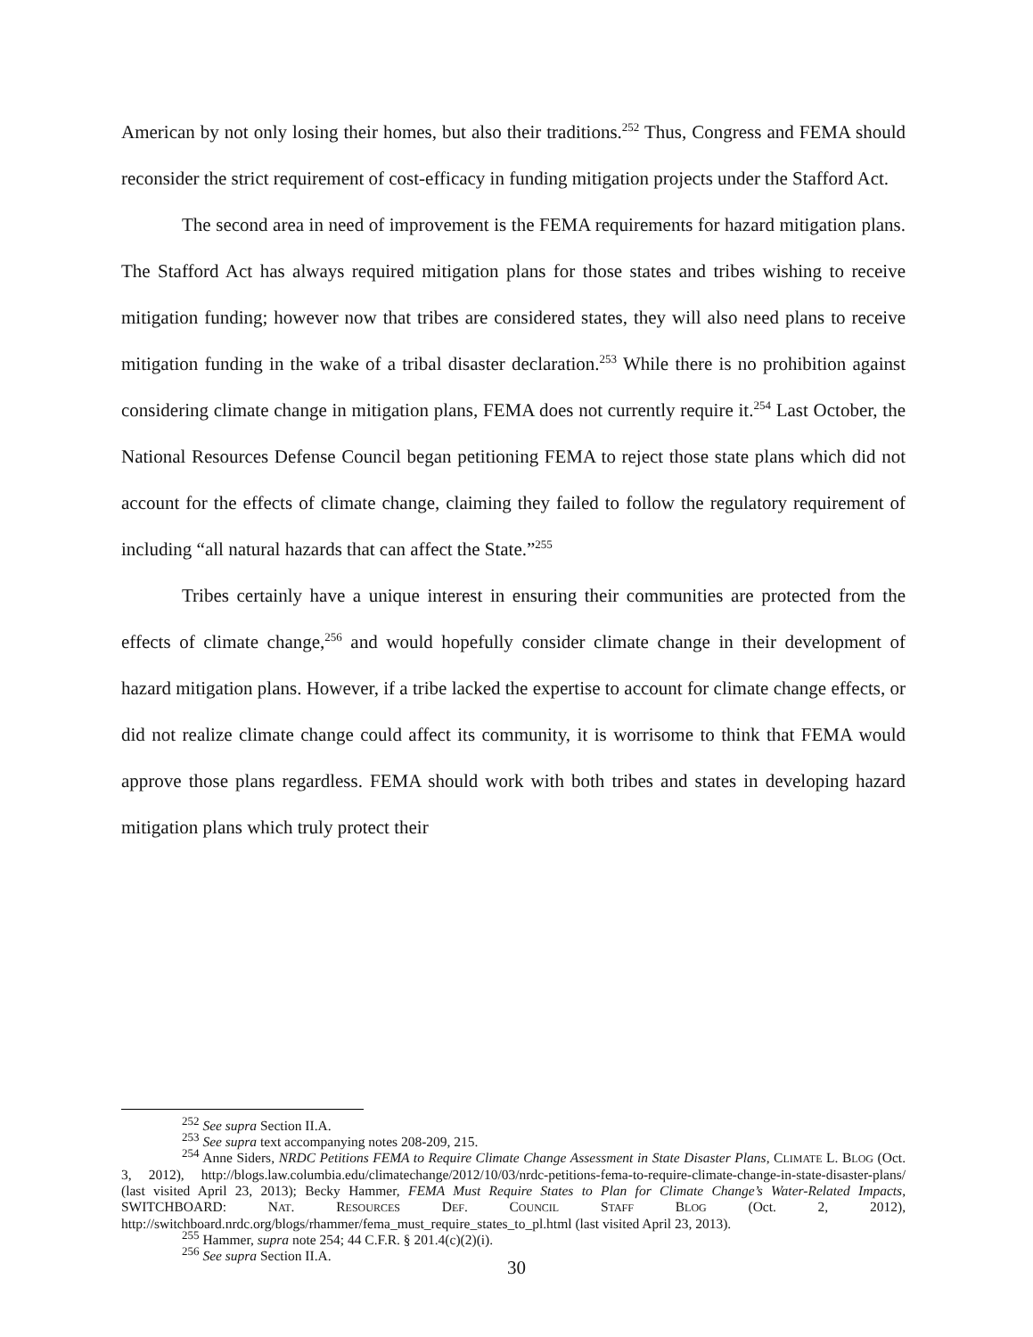American by not only losing their homes, but also their traditions.<sup>252</sup> Thus, Congress and FEMA should reconsider the strict requirement of cost-efficacy in funding mitigation projects under the Stafford Act.
The second area in need of improvement is the FEMA requirements for hazard mitigation plans. The Stafford Act has always required mitigation plans for those states and tribes wishing to receive mitigation funding; however now that tribes are considered states, they will also need plans to receive mitigation funding in the wake of a tribal disaster declaration.<sup>253</sup> While there is no prohibition against considering climate change in mitigation plans, FEMA does not currently require it.<sup>254</sup> Last October, the National Resources Defense Council began petitioning FEMA to reject those state plans which did not account for the effects of climate change, claiming they failed to follow the regulatory requirement of including “all natural hazards that can affect the State.”<sup>255</sup>
Tribes certainly have a unique interest in ensuring their communities are protected from the effects of climate change,<sup>256</sup> and would hopefully consider climate change in their development of hazard mitigation plans. However, if a tribe lacked the expertise to account for climate change effects, or did not realize climate change could affect its community, it is worrisome to think that FEMA would approve those plans regardless. FEMA should work with both tribes and states in developing hazard mitigation plans which truly protect their
<sup>252</sup> See supra Section II.A.
<sup>253</sup> See supra text accompanying notes 208-209, 215.
<sup>254</sup> Anne Siders, NRDC Petitions FEMA to Require Climate Change Assessment in State Disaster Plans, CLIMATE L. BLOG (Oct. 3, 2012), http://blogs.law.columbia.edu/climatechange/2012/10/03/nrdc-petitions-fema-to-require-climate-change-in-state-disaster-plans/ (last visited April 23, 2013); Becky Hammer, FEMA Must Require States to Plan for Climate Change’s Water-Related Impacts, SWITCHBOARD: NAT. RESOURCES DEF. COUNCIL STAFF BLOG (Oct. 2, 2012), http://switchboard.nrdc.org/blogs/rhammer/fema_must_require_states_to_pl.html (last visited April 23, 2013).
<sup>255</sup> Hammer, supra note 254; 44 C.F.R. § 201.4(c)(2)(i).
<sup>256</sup> See supra Section II.A.
30